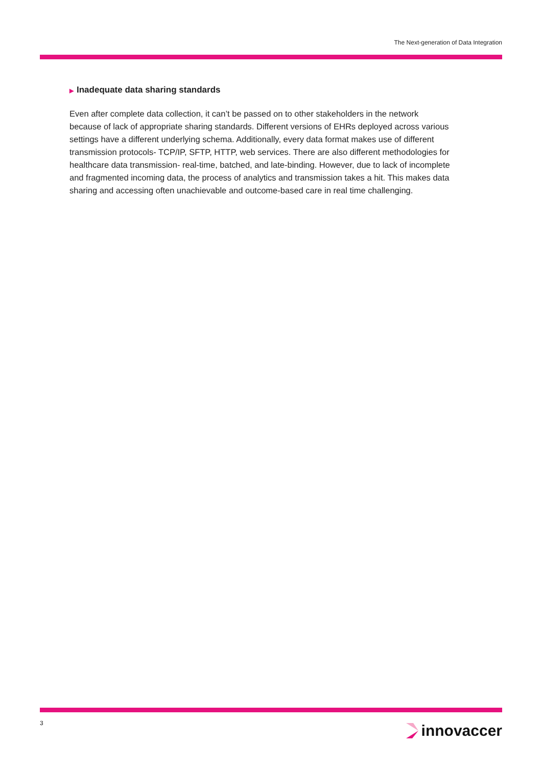The Next-generation of Data Integration
▶ Inadequate data sharing standards
Even after complete data collection, it can’t be passed on to other stakeholders in the network because of lack of appropriate sharing standards. Different versions of EHRs deployed across various settings have a different underlying schema. Additionally, every data format makes use of different transmission protocols- TCP/IP, SFTP, HTTP, web services. There are also different methodologies for healthcare data transmission- real-time, batched, and late-binding. However, due to lack of incomplete and fragmented incoming data, the process of analytics and transmission takes a hit. This makes data sharing and accessing often unachievable and outcome-based care in real time challenging.
3 innovaccer